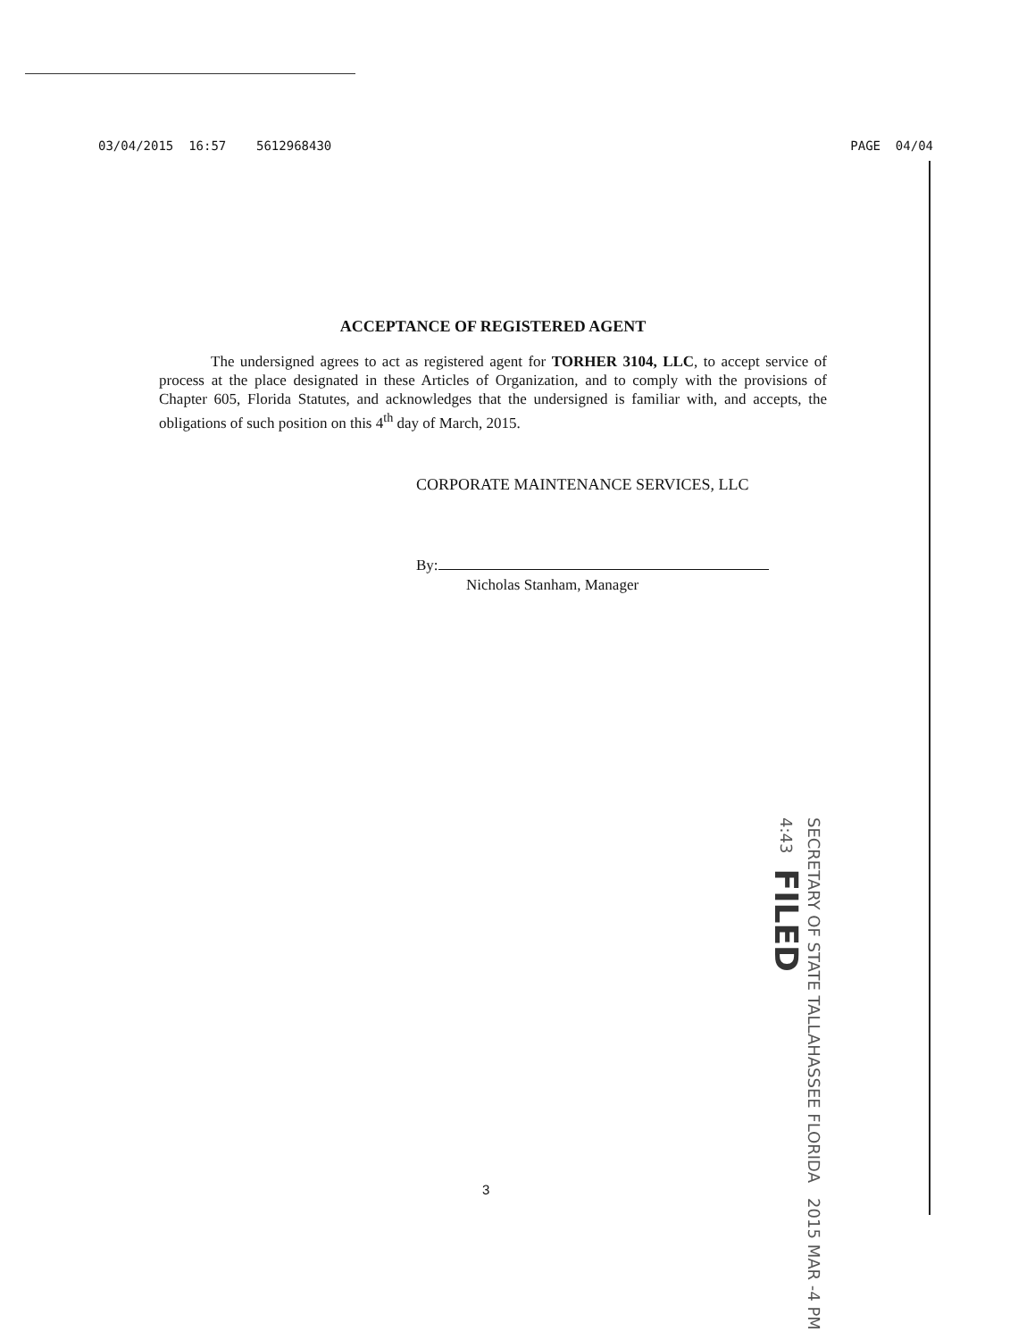03/04/2015 16:57 5612968430 PAGE 04/04
ACCEPTANCE OF REGISTERED AGENT
The undersigned agrees to act as registered agent for TORHER 3104, LLC, to accept service of process at the place designated in these Articles of Organization, and to comply with the provisions of Chapter 605, Florida Statutes, and acknowledges that the undersigned is familiar with, and accepts, the obligations of such position on this 4<sup>th</sup> day of March, 2015.
CORPORATE MAINTENANCE SERVICES, LLC
By:
Nicholas Stanham, Manager
SECRETARY OF STATE TALLAHASSEE FLORIDA 2015 MAR -4 PM 4:43 FILED
3